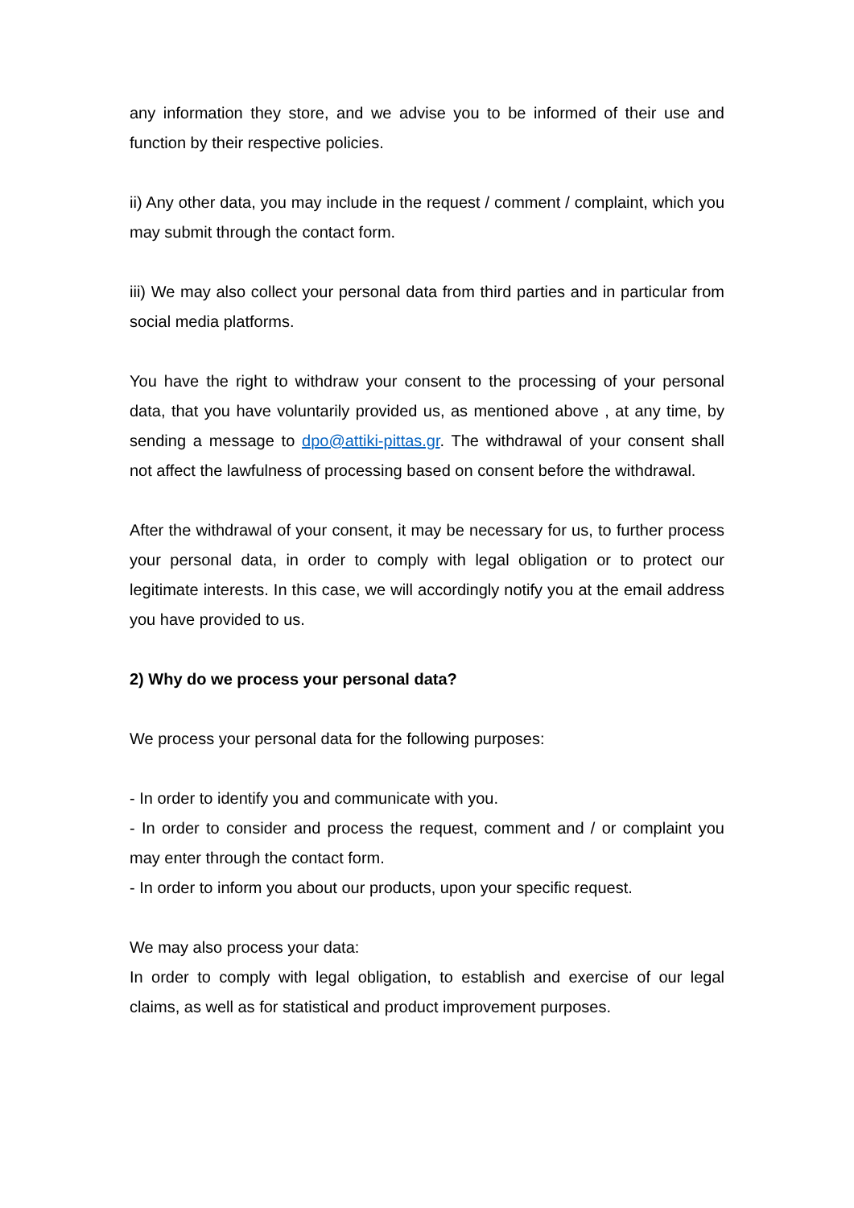any information they store, and we advise you to be informed of their use and function by their respective policies.
ii) Any other data, you may include in the request / comment / complaint, which you may submit through the contact form.
iii) We may also collect your personal data from third parties and in particular from social media platforms.
You have the right to withdraw your consent to the processing of your personal data, that you have voluntarily provided us, as mentioned above , at any time, by sending a message to dpo@attiki-pittas.gr. The withdrawal of your consent shall not affect the lawfulness of processing based on consent before the withdrawal.
After the withdrawal of your consent, it may be necessary for us, to further process your personal data, in order to comply with legal obligation or to protect our legitimate interests. In this case, we will accordingly notify you at the email address you have provided to us.
2) Why do we process your personal data?
We process your personal data for the following purposes:
- In order to identify you and communicate with you.
- In order to consider and process the request, comment and / or complaint you may enter through the contact form.
- In order to inform you about our products, upon your specific request.
We may also process your data:
In order to comply with legal obligation, to establish and exercise of our legal claims, as well as for statistical and product improvement purposes.